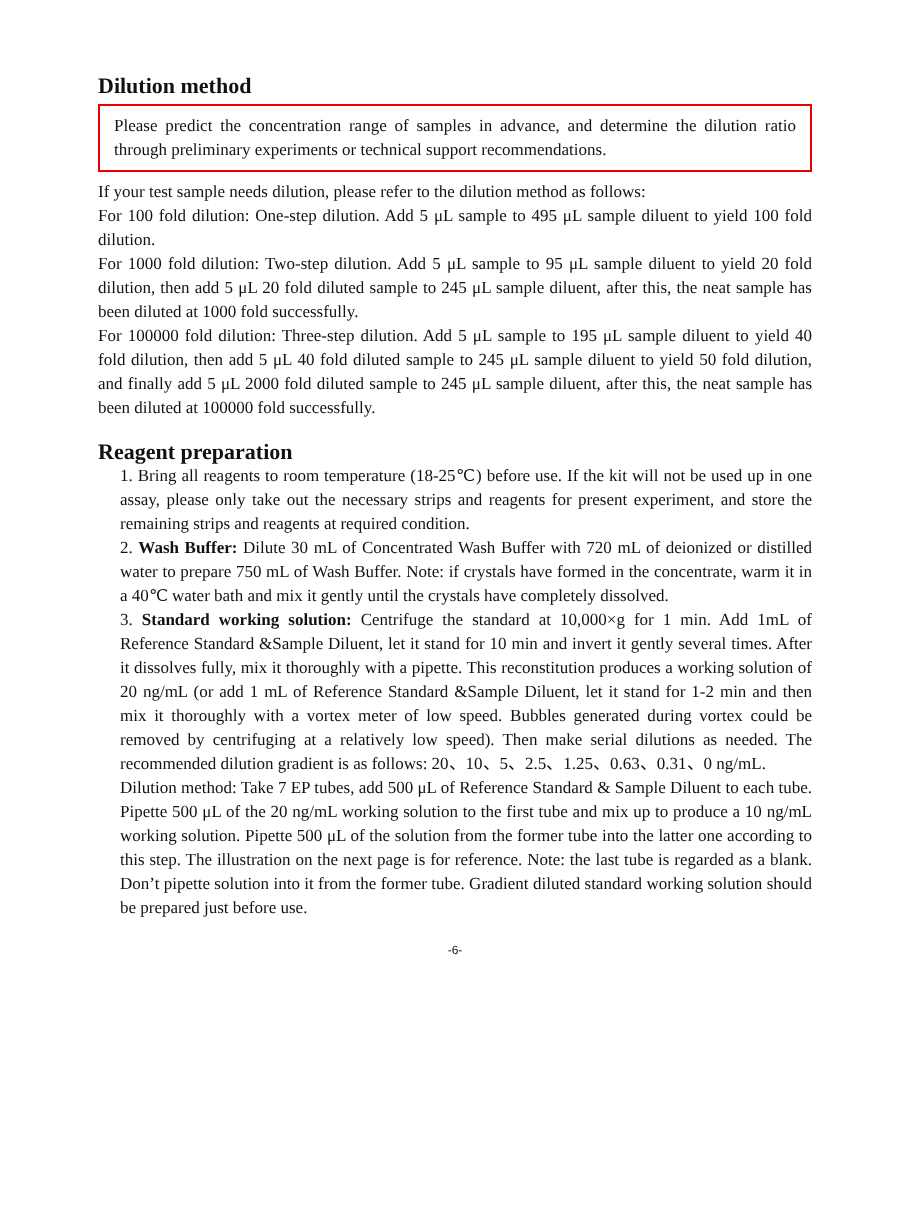Dilution method
Please predict the concentration range of samples in advance, and determine the dilution ratio through preliminary experiments or technical support recommendations.
If your test sample needs dilution, please refer to the dilution method as follows:
For 100 fold dilution: One-step dilution. Add 5 μL sample to 495 μL sample diluent to yield 100 fold dilution.
For 1000 fold dilution: Two-step dilution. Add 5 μL sample to 95 μL sample diluent to yield 20 fold dilution, then add 5 μL 20 fold diluted sample to 245 μL sample diluent, after this, the neat sample has been diluted at 1000 fold successfully.
For 100000 fold dilution: Three-step dilution. Add 5 μL sample to 195 μL sample diluent to yield 40 fold dilution, then add 5 μL 40 fold diluted sample to 245 μL sample diluent to yield 50 fold dilution, and finally add 5 μL 2000 fold diluted sample to 245 μL sample diluent, after this, the neat sample has been diluted at 100000 fold successfully.
Reagent preparation
1. Bring all reagents to room temperature (18-25℃) before use. If the kit will not be used up in one assay, please only take out the necessary strips and reagents for present experiment, and store the remaining strips and reagents at required condition.
2. Wash Buffer: Dilute 30 mL of Concentrated Wash Buffer with 720 mL of deionized or distilled water to prepare 750 mL of Wash Buffer. Note: if crystals have formed in the concentrate, warm it in a 40℃ water bath and mix it gently until the crystals have completely dissolved.
3. Standard working solution: Centrifuge the standard at 10,000×g for 1 min. Add 1mL of Reference Standard &Sample Diluent, let it stand for 10 min and invert it gently several times. After it dissolves fully, mix it thoroughly with a pipette. This reconstitution produces a working solution of 20 ng/mL (or add 1 mL of Reference Standard &Sample Diluent, let it stand for 1-2 min and then mix it thoroughly with a vortex meter of low speed. Bubbles generated during vortex could be removed by centrifuging at a relatively low speed). Then make serial dilutions as needed. The recommended dilution gradient is as follows: 20、10、5、2.5、1.25、0.63、0.31、0 ng/mL.
Dilution method: Take 7 EP tubes, add 500 μL of Reference Standard & Sample Diluent to each tube. Pipette 500 μL of the 20 ng/mL working solution to the first tube and mix up to produce a 10 ng/mL working solution. Pipette 500 μL of the solution from the former tube into the latter one according to this step. The illustration on the next page is for reference. Note: the last tube is regarded as a blank. Don’t pipette solution into it from the former tube. Gradient diluted standard working solution should be prepared just before use.
-6-